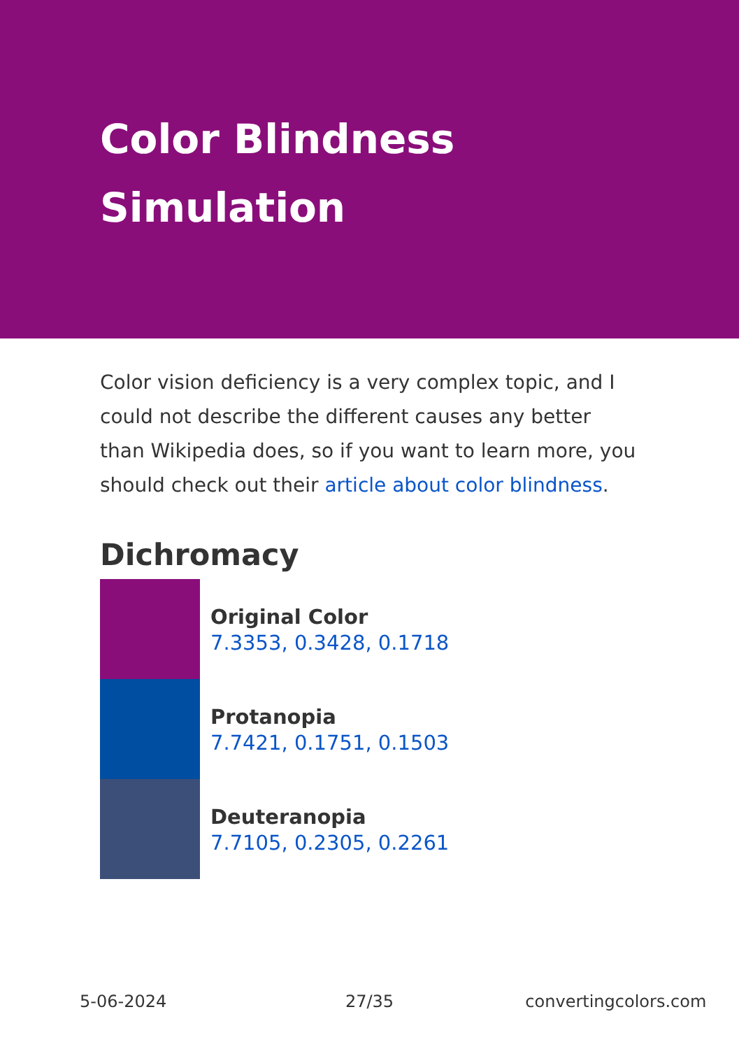Color Blindness
Simulation
Color vision deficiency is a very complex topic, and I could not describe the different causes any better than Wikipedia does, so if you want to learn more, you should check out their article about color blindness.
Dichromacy
Original Color
7.3353, 0.3428, 0.1718
Protanopia
7.7421, 0.1751, 0.1503
Deuteranopia
7.7105, 0.2305, 0.2261
5-06-2024 27/35 convertingcolors.com